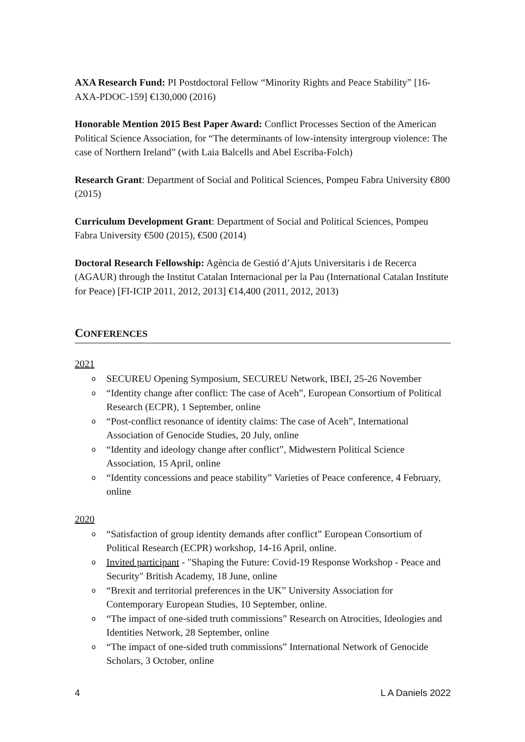AXA Research Fund: PI Postdoctoral Fellow “Minority Rights and Peace Stability” [16-AXA-PDOC-159] €130,000 (2016)
Honorable Mention 2015 Best Paper Award: Conflict Processes Section of the American Political Science Association, for “The determinants of low-intensity intergroup violence: The case of Northern Ireland” (with Laia Balcells and Abel Escriba-Folch)
Research Grant: Department of Social and Political Sciences, Pompeu Fabra University €800 (2015)
Curriculum Development Grant: Department of Social and Political Sciences, Pompeu Fabra University €500 (2015), €500 (2014)
Doctoral Research Fellowship: Agència de Gestió d’Ajuts Universitaris i de Recerca (AGAUR) through the Institut Catalan Internacional per la Pau (International Catalan Institute for Peace) [FI-ICIP 2011, 2012, 2013] €14,400 (2011, 2012, 2013)
CONFERENCES
2021
o SECUREU Opening Symposium, SECUREU Network, IBEI, 25-26 November
o “Identity change after conflict: The case of Aceh”, European Consortium of Political Research (ECPR), 1 September, online
o “Post-conflict resonance of identity claims: The case of Aceh”, International Association of Genocide Studies, 20 July, online
o “Identity and ideology change after conflict”, Midwestern Political Science Association, 15 April, online
o “Identity concessions and peace stability” Varieties of Peace conference, 4 February, online
2020
o “Satisfaction of group identity demands after conflict” European Consortium of Political Research (ECPR) workshop, 14-16 April, online.
o Invited participant - "Shaping the Future: Covid-19 Response Workshop - Peace and Security" British Academy, 18 June, online
o “Brexit and territorial preferences in the UK” University Association for Contemporary European Studies, 10 September, online.
o “The impact of one-sided truth commissions” Research on Atrocities, Ideologies and Identities Network, 28 September, online
o “The impact of one-sided truth commissions” International Network of Genocide Scholars, 3 October, online
4 L A Daniels 2022